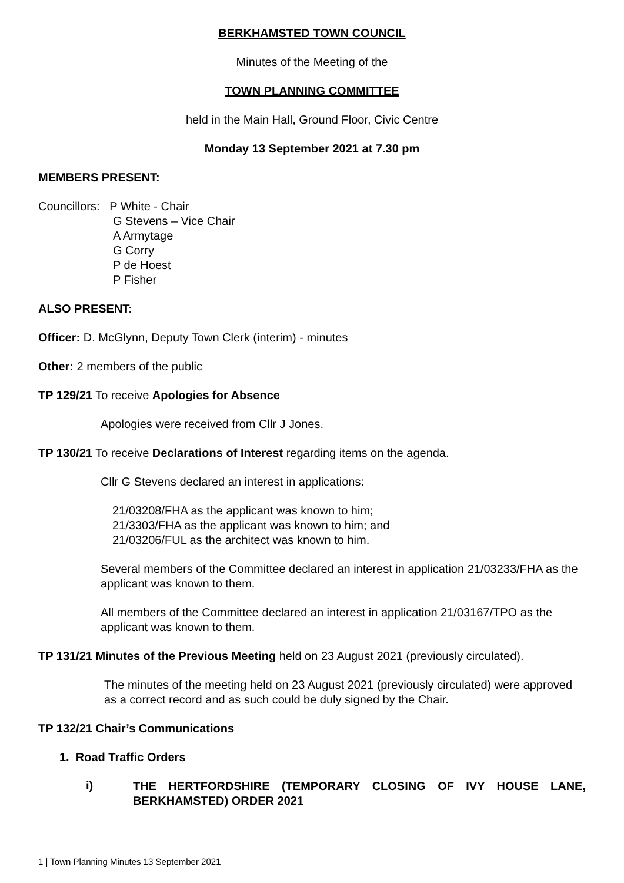BERKHAMSTED TOWN COUNCIL
Minutes of the Meeting of the
TOWN PLANNING COMMITTEE
held in the Main Hall, Ground Floor, Civic Centre
Monday 13 September 2021 at 7.30 pm
MEMBERS PRESENT:
Councillors: P White - Chair
G Stevens – Vice Chair
A Armytage
G Corry
P de Hoest
P Fisher
ALSO PRESENT:
Officer: D. McGlynn, Deputy Town Clerk (interim) - minutes
Other: 2 members of the public
TP 129/21 To receive Apologies for Absence
Apologies were received from Cllr J Jones.
TP 130/21 To receive Declarations of Interest regarding items on the agenda.
Cllr G Stevens declared an interest in applications:
21/03208/FHA as the applicant was known to him;
21/3303/FHA as the applicant was known to him; and
21/03206/FUL as the architect was known to him.
Several members of the Committee declared an interest in application 21/03233/FHA as the applicant was known to them.
All members of the Committee declared an interest in application 21/03167/TPO as the applicant was known to them.
TP 131/21 Minutes of the Previous Meeting held on 23 August 2021 (previously circulated).
The minutes of the meeting held on 23 August 2021 (previously circulated) were approved as a correct record and as such could be duly signed by the Chair.
TP 132/21 Chair’s Communications
1. Road Traffic Orders
i) THE HERTFORDSHIRE (TEMPORARY CLOSING OF IVY HOUSE LANE, BERKHAMSTED) ORDER 2021
1 | Town Planning Minutes 13 September 2021